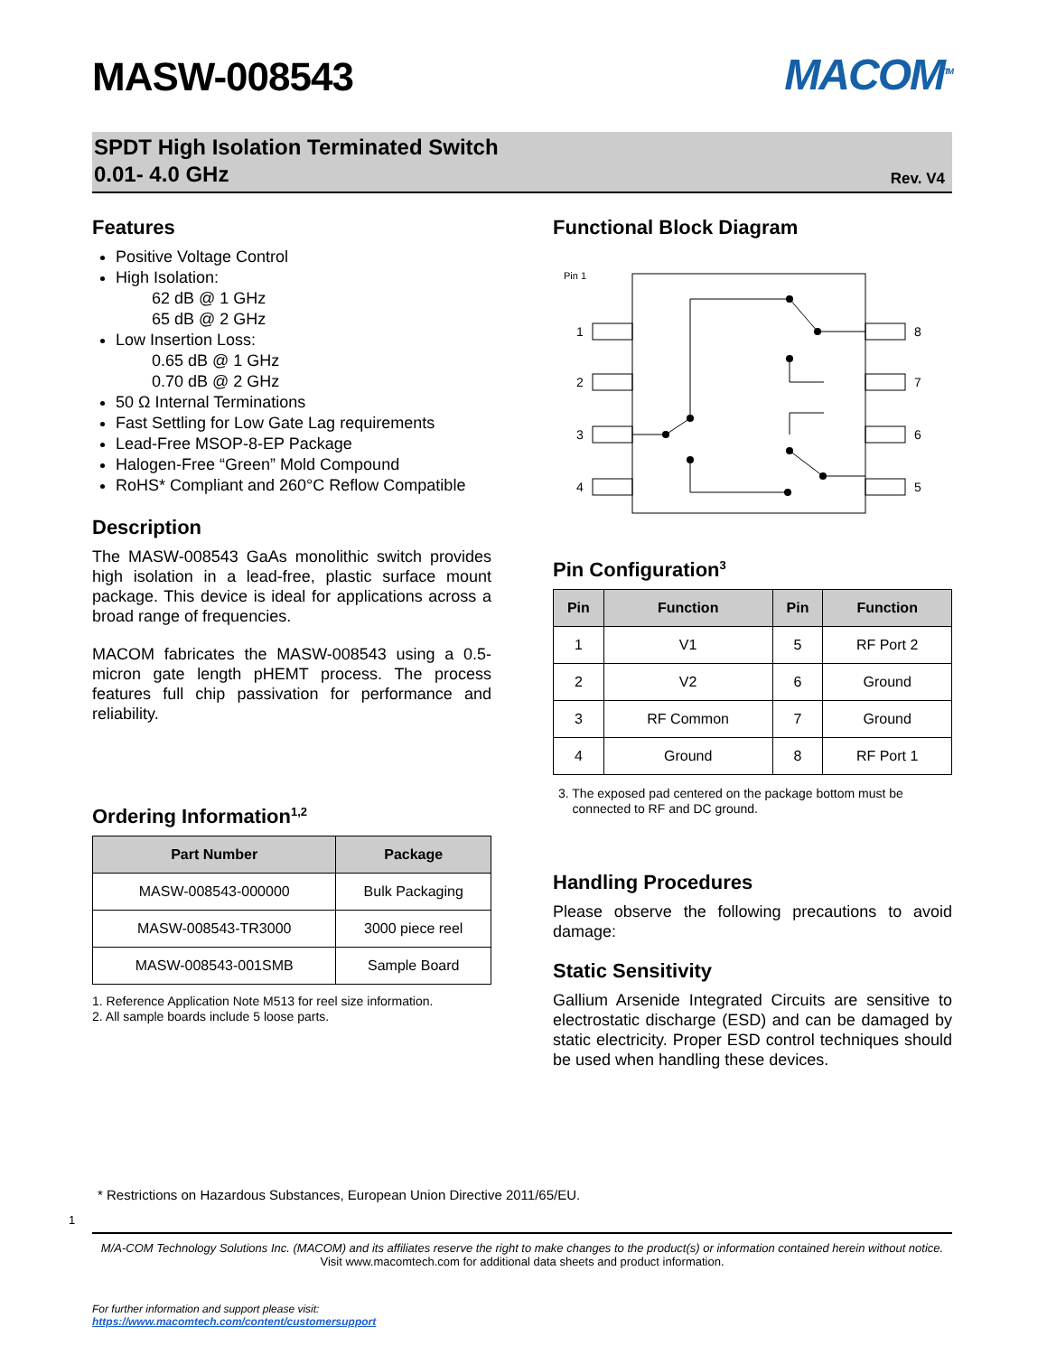MASW-008543
MACOM<sup>TM</sup>
SPDT High Isolation Terminated Switch
0.01- 4.0 GHz
Rev. V4
Features
Positive Voltage Control
High Isolation:
62 dB @ 1 GHz
65 dB @ 2 GHz
Low Insertion Loss:
0.65 dB @ 1 GHz
0.70 dB @ 2 GHz
50 Ω Internal Terminations
Fast Settling for Low Gate Lag requirements
Lead-Free MSOP-8-EP Package
Halogen-Free “Green” Mold Compound
RoHS* Compliant and 260°C Reflow Compatible
Description
The MASW-008543 GaAs monolithic switch provides high isolation in a lead-free, plastic surface mount package. This device is ideal for applications across a broad range of frequencies.
MACOM fabricates the MASW-008543 using a 0.5-micron gate length pHEMT process. The process features full chip passivation for performance and reliability.
Ordering Information<sup>1,2</sup>
| Part Number | Package |
| --- | --- |
| MASW-008543-000000 | Bulk Packaging |
| MASW-008543-TR3000 | 3000 piece reel |
| MASW-008543-001SMB | Sample Board |
1. Reference Application Note M513 for reel size information.
2. All sample boards include 5 loose parts.
Functional Block Diagram
Pin 1
1
2
3
4
8
7
6
5
Pin Configuration<sup>3</sup>
| Pin | Function | Pin | Function |
| --- | --- | --- | --- |
| 1 | V1 | 5 | RF Port 2 |
| 2 | V2 | 6 | Ground |
| 3 | RF Common | 7 | Ground |
| 4 | Ground | 8 | RF Port 1 |
3. The exposed pad centered on the package bottom must be
connected to RF and DC ground.
Handling Procedures
Please observe the following precautions to avoid damage:
Static Sensitivity
Gallium Arsenide Integrated Circuits are sensitive to electrostatic discharge (ESD) and can be damaged by static electricity. Proper ESD control techniques should be used when handling these devices.
* Restrictions on Hazardous Substances, European Union Directive 2011/65/EU.
1
M/A-COM Technology Solutions Inc. (MACOM) and its affiliates reserve the right to make changes to the product(s) or information contained herein without notice.
Visit www.macomtech.com for additional data sheets and product information.
For further information and support please visit:
https://www.macomtech.com/content/customersupport